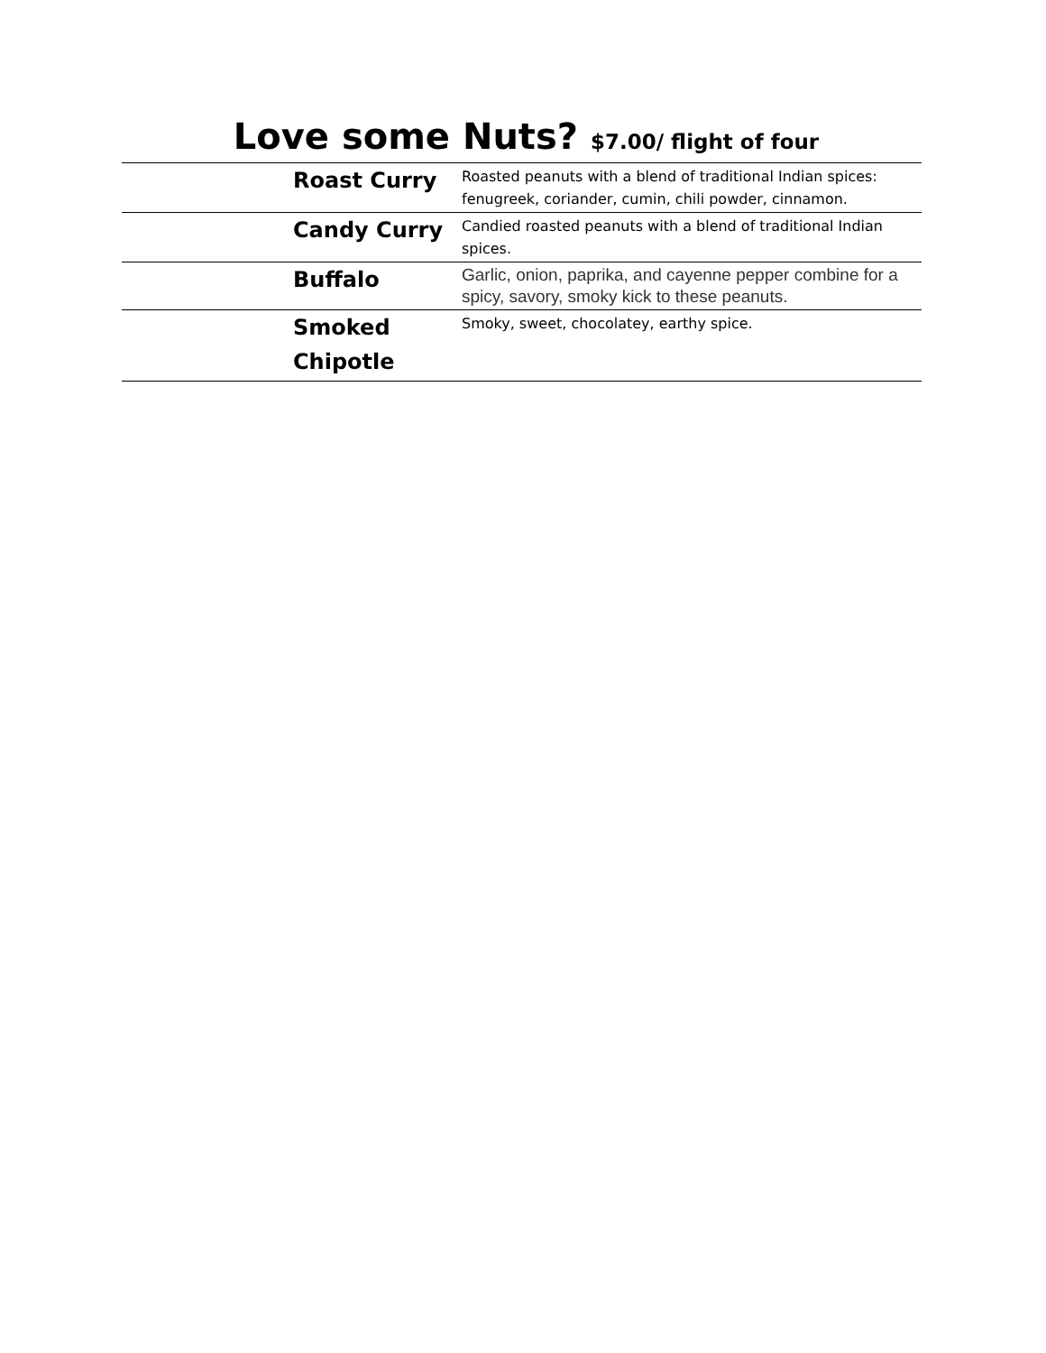Love some Nuts? $7.00/ flight of four
| | Roast Curry | Roasted peanuts with a blend of traditional Indian spices: fenugreek, coriander, cumin, chili powder, cinnamon. |
| | Candy Curry | Candied roasted peanuts with a blend of traditional Indian spices. |
| | Buffalo | Garlic, onion, paprika, and cayenne pepper combine for a spicy, savory, smoky kick to these peanuts. |
| | Smoked Chipotle | Smoky, sweet, chocolatey, earthy spice. |